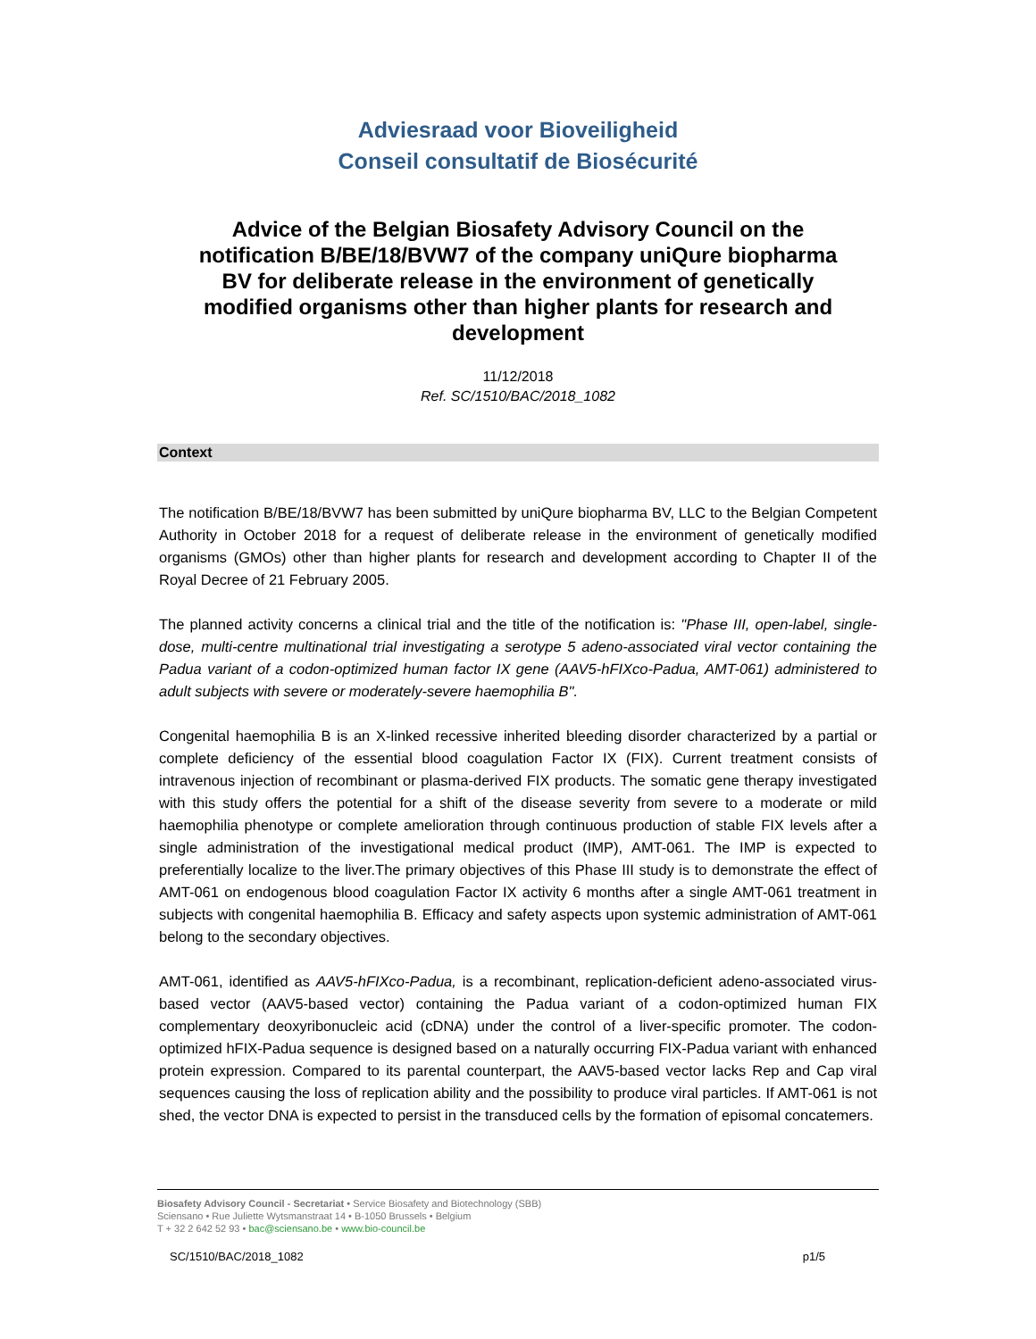Adviesraad voor Bioveiligheid
Conseil consultatif de Biosécurité
Advice of the Belgian Biosafety Advisory Council on the notification B/BE/18/BVW7 of the company uniQure biopharma BV for deliberate release in the environment of genetically modified organisms other than higher plants for research and development
11/12/2018
Ref. SC/1510/BAC/2018_1082
Context
The notification B/BE/18/BVW7 has been submitted by uniQure biopharma BV, LLC to the Belgian Competent Authority in October 2018 for a request of deliberate release in the environment of genetically modified organisms (GMOs) other than higher plants for research and development according to Chapter II of the Royal Decree of 21 February 2005.
The planned activity concerns a clinical trial and the title of the notification is: "Phase III, open-label, single-dose, multi-centre multinational trial investigating a serotype 5 adeno-associated viral vector containing the Padua variant of a codon-optimized human factor IX gene (AAV5-hFIXco-Padua, AMT-061) administered to adult subjects with severe or moderately-severe haemophilia B".
Congenital haemophilia B is an X-linked recessive inherited bleeding disorder characterized by a partial or complete deficiency of the essential blood coagulation Factor IX (FIX). Current treatment consists of intravenous injection of recombinant or plasma-derived FIX products. The somatic gene therapy investigated with this study offers the potential for a shift of the disease severity from severe to a moderate or mild haemophilia phenotype or complete amelioration through continuous production of stable FIX levels after a single administration of the investigational medical product (IMP), AMT-061. The IMP is expected to preferentially localize to the liver.The primary objectives of this Phase III study is to demonstrate the effect of AMT-061 on endogenous blood coagulation Factor IX activity 6 months after a single AMT-061 treatment in subjects with congenital haemophilia B. Efficacy and safety aspects upon systemic administration of AMT-061 belong to the secondary objectives.
AMT-061, identified as AAV5-hFIXco-Padua, is a recombinant, replication-deficient adeno-associated virus-based vector (AAV5-based vector) containing the Padua variant of a codon-optimized human FIX complementary deoxyribonucleic acid (cDNA) under the control of a liver-specific promoter. The codon-optimized hFIX-Padua sequence is designed based on a naturally occurring FIX-Padua variant with enhanced protein expression. Compared to its parental counterpart, the AAV5-based vector lacks Rep and Cap viral sequences causing the loss of replication ability and the possibility to produce viral particles. If AMT-061 is not shed, the vector DNA is expected to persist in the transduced cells by the formation of episomal concatemers.
Biosafety Advisory Council - Secretariat • Service Biosafety and Biotechnology (SBB)
Sciensano • Rue Juliette Wytsmanstraat 14 • B-1050 Brussels • Belgium
T + 32 2 642 52 93 • bac@sciensano.be • www.bio-council.be
SC/1510/BAC/2018_1082 p1/5